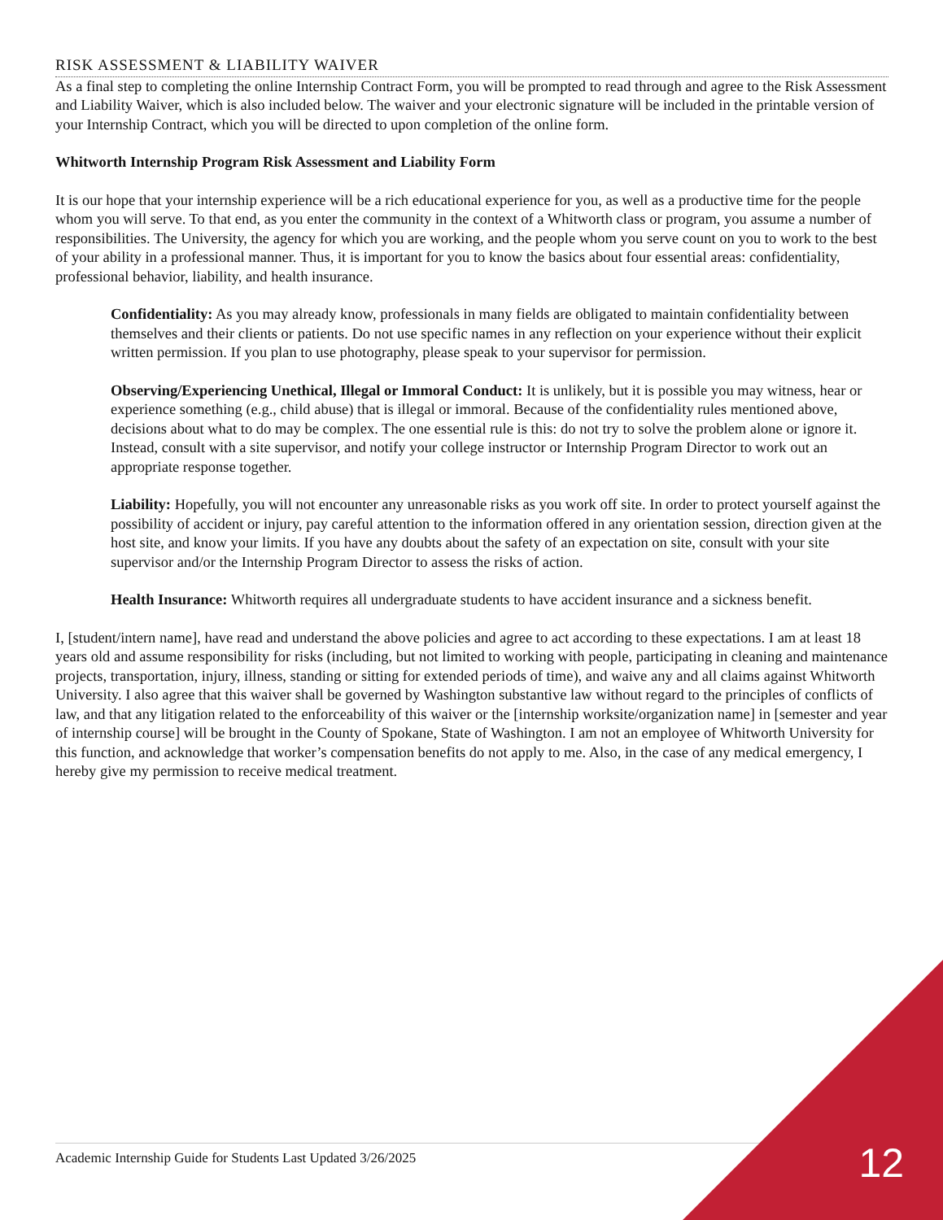RISK ASSESSMENT & LIABILITY WAIVER
As a final step to completing the online Internship Contract Form, you will be prompted to read through and agree to the Risk Assessment and Liability Waiver, which is also included below. The waiver and your electronic signature will be included in the printable version of your Internship Contract, which you will be directed to upon completion of the online form.
Whitworth Internship Program Risk Assessment and Liability Form
It is our hope that your internship experience will be a rich educational experience for you, as well as a productive time for the people whom you will serve. To that end, as you enter the community in the context of a Whitworth class or program, you assume a number of responsibilities. The University, the agency for which you are working, and the people whom you serve count on you to work to the best of your ability in a professional manner. Thus, it is important for you to know the basics about four essential areas: confidentiality, professional behavior, liability, and health insurance.
Confidentiality: As you may already know, professionals in many fields are obligated to maintain confidentiality between themselves and their clients or patients. Do not use specific names in any reflection on your experience without their explicit written permission. If you plan to use photography, please speak to your supervisor for permission.
Observing/Experiencing Unethical, Illegal or Immoral Conduct: It is unlikely, but it is possible you may witness, hear or experience something (e.g., child abuse) that is illegal or immoral. Because of the confidentiality rules mentioned above, decisions about what to do may be complex. The one essential rule is this: do not try to solve the problem alone or ignore it. Instead, consult with a site supervisor, and notify your college instructor or Internship Program Director to work out an appropriate response together.
Liability: Hopefully, you will not encounter any unreasonable risks as you work off site. In order to protect yourself against the possibility of accident or injury, pay careful attention to the information offered in any orientation session, direction given at the host site, and know your limits. If you have any doubts about the safety of an expectation on site, consult with your site supervisor and/or the Internship Program Director to assess the risks of action.
Health Insurance: Whitworth requires all undergraduate students to have accident insurance and a sickness benefit.
I, [student/intern name], have read and understand the above policies and agree to act according to these expectations. I am at least 18 years old and assume responsibility for risks (including, but not limited to working with people, participating in cleaning and maintenance projects, transportation, injury, illness, standing or sitting for extended periods of time), and waive any and all claims against Whitworth University. I also agree that this waiver shall be governed by Washington substantive law without regard to the principles of conflicts of law, and that any litigation related to the enforceability of this waiver or the [internship worksite/organization name] in [semester and year of internship course] will be brought in the County of Spokane, State of Washington. I am not an employee of Whitworth University for this function, and acknowledge that worker’s compensation benefits do not apply to me. Also, in the case of any medical emergency, I hereby give my permission to receive medical treatment.
Academic Internship Guide for Students Last Updated 3/26/2025 12